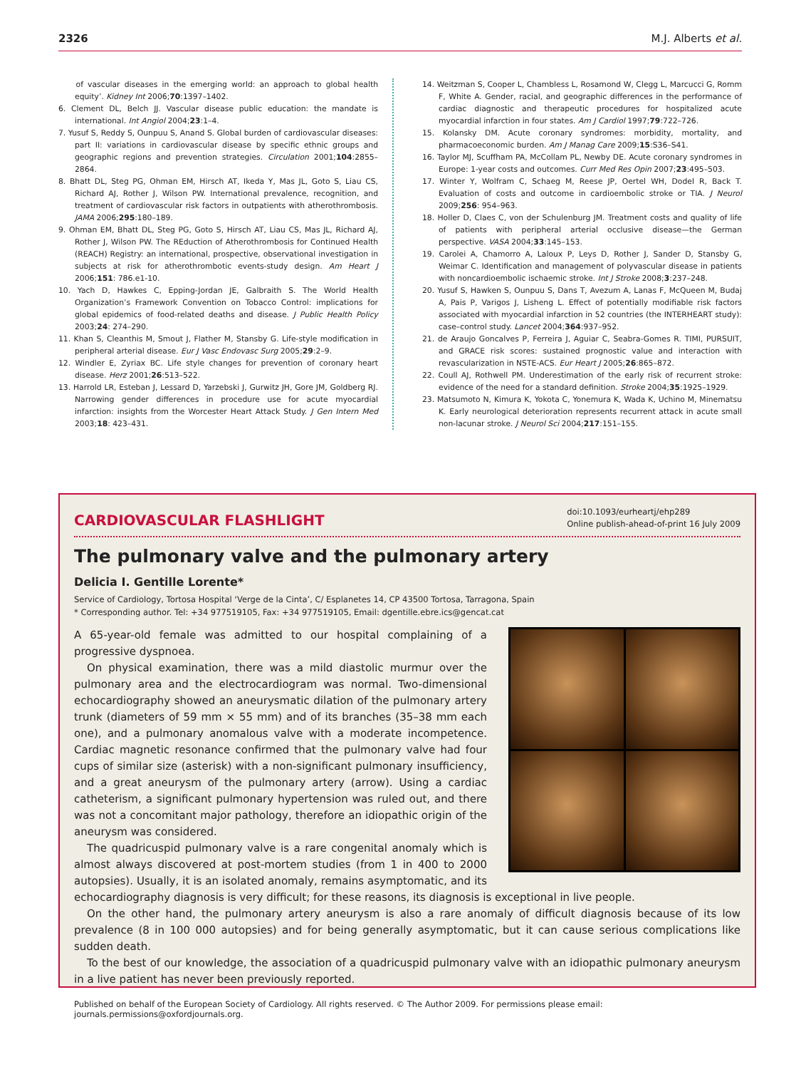2326 M.J. Alberts et al.
of vascular diseases in the emerging world: an approach to global health equity’. Kidney Int 2006;70:1397–1402.
6. Clement DL, Belch JJ. Vascular disease public education: the mandate is international. Int Angiol 2004;23:1–4.
7. Yusuf S, Reddy S, Ounpuu S, Anand S. Global burden of cardiovascular diseases: part II: variations in cardiovascular disease by specific ethnic groups and geographic regions and prevention strategies. Circulation 2001;104:2855–2864.
8. Bhatt DL, Steg PG, Ohman EM, Hirsch AT, Ikeda Y, Mas JL, Goto S, Liau CS, Richard AJ, Rother J, Wilson PW. International prevalence, recognition, and treatment of cardiovascular risk factors in outpatients with atherothrombosis. JAMA 2006;295:180–189.
9. Ohman EM, Bhatt DL, Steg PG, Goto S, Hirsch AT, Liau CS, Mas JL, Richard AJ, Rother J, Wilson PW. The REduction of Atherothrombosis for Continued Health (REACH) Registry: an international, prospective, observational investigation in subjects at risk for atherothrombotic events-study design. Am Heart J 2006;151: 786.e1-10.
10. Yach D, Hawkes C, Epping-Jordan JE, Galbraith S. The World Health Organization’s Framework Convention on Tobacco Control: implications for global epidemics of food-related deaths and disease. J Public Health Policy 2003;24: 274–290.
11. Khan S, Cleanthis M, Smout J, Flather M, Stansby G. Life-style modification in peripheral arterial disease. Eur J Vasc Endovasc Surg 2005;29:2–9.
12. Windler E, Zyriax BC. Life style changes for prevention of coronary heart disease. Herz 2001;26:513–522.
13. Harrold LR, Esteban J, Lessard D, Yarzebski J, Gurwitz JH, Gore JM, Goldberg RJ. Narrowing gender differences in procedure use for acute myocardial infarction: insights from the Worcester Heart Attack Study. J Gen Intern Med 2003;18: 423–431.
14. Weitzman S, Cooper L, Chambless L, Rosamond W, Clegg L, Marcucci G, Romm F, White A. Gender, racial, and geographic differences in the performance of cardiac diagnostic and therapeutic procedures for hospitalized acute myocardial infarction in four states. Am J Cardiol 1997;79:722–726.
15. Kolansky DM. Acute coronary syndromes: morbidity, mortality, and pharmacoeconomic burden. Am J Manag Care 2009;15:S36–S41.
16. Taylor MJ, Scuffham PA, McCollam PL, Newby DE. Acute coronary syndromes in Europe: 1-year costs and outcomes. Curr Med Res Opin 2007;23:495–503.
17. Winter Y, Wolfram C, Schaeg M, Reese JP, Oertel WH, Dodel R, Back T. Evaluation of costs and outcome in cardioembolic stroke or TIA. J Neurol 2009;256: 954–963.
18. Holler D, Claes C, von der Schulenburg JM. Treatment costs and quality of life of patients with peripheral arterial occlusive disease—the German perspective. VASA 2004;33:145–153.
19. Carolei A, Chamorro A, Laloux P, Leys D, Rother J, Sander D, Stansby G, Weimar C. Identification and management of polyvascular disease in patients with noncardioembolic ischaemic stroke. Int J Stroke 2008;3:237–248.
20. Yusuf S, Hawken S, Ounpuu S, Dans T, Avezum A, Lanas F, McQueen M, Budaj A, Pais P, Varigos J, Lisheng L. Effect of potentially modifiable risk factors associated with myocardial infarction in 52 countries (the INTERHEART study): case–control study. Lancet 2004;364:937–952.
21. de Araujo Goncalves P, Ferreira J, Aguiar C, Seabra-Gomes R. TIMI, PURSUIT, and GRACE risk scores: sustained prognostic value and interaction with revascularization in NSTE-ACS. Eur Heart J 2005;26:865–872.
22. Coull AJ, Rothwell PM. Underestimation of the early risk of recurrent stroke: evidence of the need for a standard definition. Stroke 2004;35:1925–1929.
23. Matsumoto N, Kimura K, Yokota C, Yonemura K, Wada K, Uchino M, Minematsu K. Early neurological deterioration represents recurrent attack in acute small non-lacunar stroke. J Neurol Sci 2004;217:151–155.
CARDIOVASCULAR FLASHLIGHT
doi:10.1093/eurheartj/ehp289
Online publish-ahead-of-print 16 July 2009
The pulmonary valve and the pulmonary artery
Delicia I. Gentille Lorente*
Service of Cardiology, Tortosa Hospital ‘Verge de la Cinta’, C/ Esplanetes 14, CP 43500 Tortosa, Tarragona, Spain
* Corresponding author. Tel: +34 977519105, Fax: +34 977519105, Email: dgentille.ebre.ics@gencat.cat
A 65-year-old female was admitted to our hospital complaining of a progressive dyspnoea.
On physical examination, there was a mild diastolic murmur over the pulmonary area and the electrocardiogram was normal. Two-dimensional echocardiography showed an aneurysmatic dilation of the pulmonary artery trunk (diameters of 59 mm × 55 mm) and of its branches (35–38 mm each one), and a pulmonary anomalous valve with a moderate incompetence. Cardiac magnetic resonance confirmed that the pulmonary valve had four cups of similar size (asterisk) with a non-significant pulmonary insufficiency, and a great aneurysm of the pulmonary artery (arrow). Using a cardiac catheterism, a significant pulmonary hypertension was ruled out, and there was not a concomitant major pathology, therefore an idiopathic origin of the aneurysm was considered.
The quadricuspid pulmonary valve is a rare congenital anomaly which is almost always discovered at post-mortem studies (from 1 in 400 to 2000 autopsies). Usually, it is an isolated anomaly, remains asymptomatic, and its echocardiography diagnosis is very difficult; for these reasons, its diagnosis is exceptional in live people.
On the other hand, the pulmonary artery aneurysm is also a rare anomaly of difficult diagnosis because of its low prevalence (8 in 100 000 autopsies) and for being generally asymptomatic, but it can cause serious complications like sudden death.
To the best of our knowledge, the association of a quadricuspid pulmonary valve with an idiopathic pulmonary aneurysm in a live patient has never been previously reported.
Published on behalf of the European Society of Cardiology. All rights reserved. © The Author 2009. For permissions please email: journals.permissions@oxfordjournals.org.